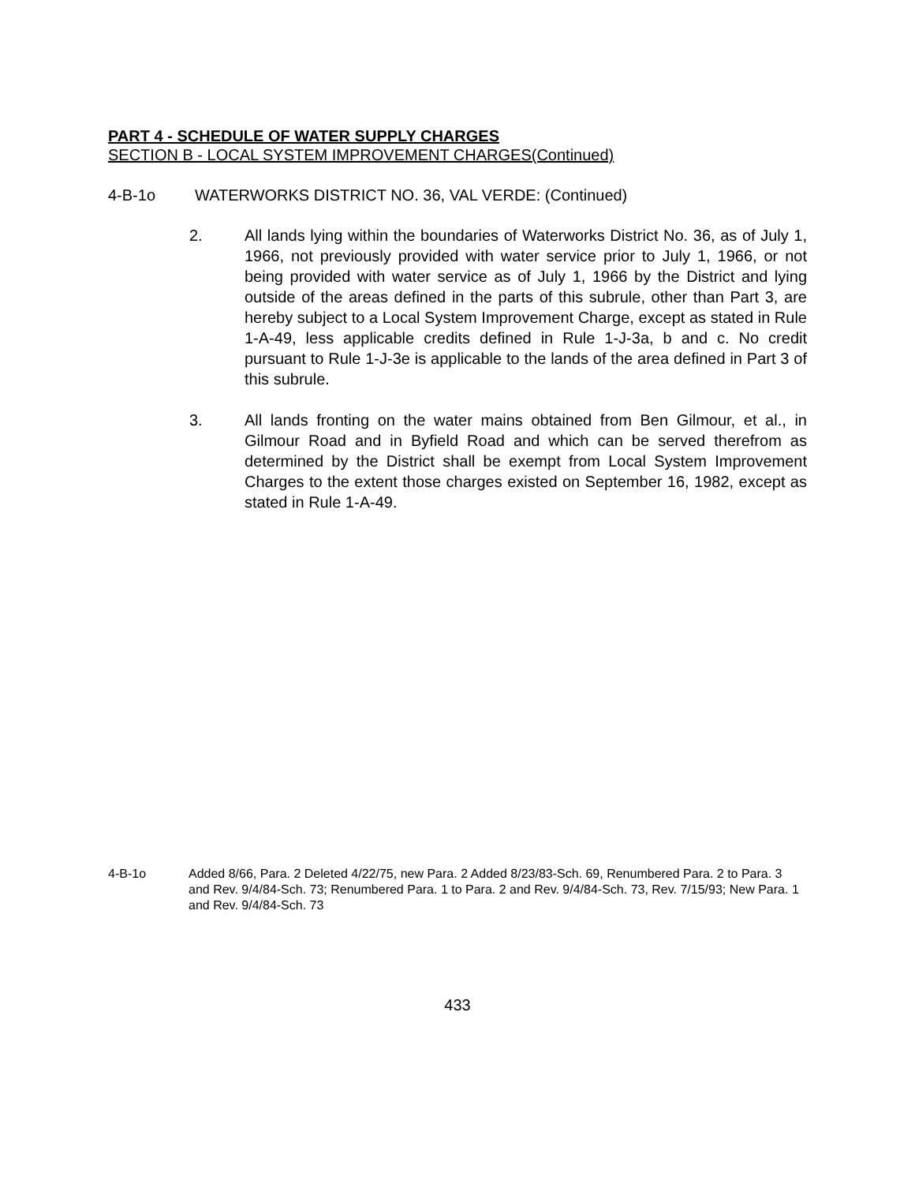PART 4 - SCHEDULE OF WATER SUPPLY CHARGES
SECTION B - LOCAL SYSTEM IMPROVEMENT CHARGES(Continued)
4-B-1o WATERWORKS DISTRICT NO. 36, VAL VERDE: (Continued)
2. All lands lying within the boundaries of Waterworks District No. 36, as of July 1, 1966, not previously provided with water service prior to July 1, 1966, or not being provided with water service as of July 1, 1966 by the District and lying outside of the areas defined in the parts of this subrule, other than Part 3, are hereby subject to a Local System Improvement Charge, except as stated in Rule 1-A-49, less applicable credits defined in Rule 1-J-3a, b and c. No credit pursuant to Rule 1-J-3e is applicable to the lands of the area defined in Part 3 of this subrule.
3. All lands fronting on the water mains obtained from Ben Gilmour, et al., in Gilmour Road and in Byfield Road and which can be served therefrom as determined by the District shall be exempt from Local System Improvement Charges to the extent those charges existed on September 16, 1982, except as stated in Rule 1-A-49.
4-B-1o Added 8/66, Para. 2 Deleted 4/22/75, new Para. 2 Added 8/23/83-Sch. 69, Renumbered Para. 2 to Para. 3 and Rev. 9/4/84-Sch. 73; Renumbered Para. 1 to Para. 2 and Rev. 9/4/84-Sch. 73, Rev. 7/15/93; New Para. 1 and Rev. 9/4/84-Sch. 73
433